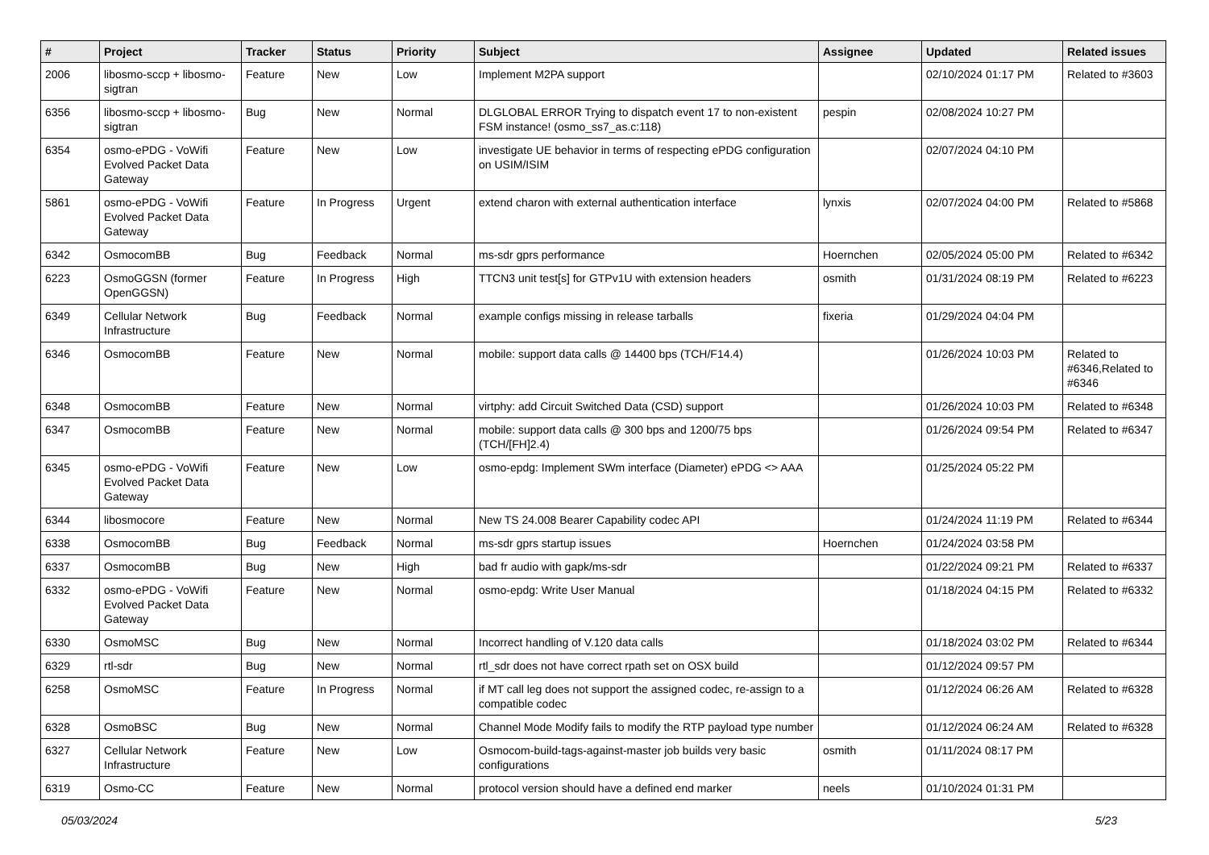| # | Project | Tracker | Status | Priority | Subject | Assignee | Updated | Related issues |
| --- | --- | --- | --- | --- | --- | --- | --- | --- |
| 2006 | libosmo-sccp + libosmo-sigtran | Feature | New | Low | Implement M2PA support | | 02/10/2024 01:17 PM | Related to #3603 |
| 6356 | libosmo-sccp + libosmo-sigtran | Bug | New | Normal | DLGLOBAL ERROR Trying to dispatch event 17 to non-existent FSM instance! (osmo_ss7_as.c:118) | pespin | 02/08/2024 10:27 PM | |
| 6354 | osmo-ePDG - VoWifi Evolved Packet Data Gateway | Feature | New | Low | investigate UE behavior in terms of respecting ePDG configuration on USIM/ISIM | | 02/07/2024 04:10 PM | |
| 5861 | osmo-ePDG - VoWifi Evolved Packet Data Gateway | Feature | In Progress | Urgent | extend charon with external authentication interface | lynxis | 02/07/2024 04:00 PM | Related to #5868 |
| 6342 | OsmocomBB | Bug | Feedback | Normal | ms-sdr gprs performance | Hoernchen | 02/05/2024 05:00 PM | Related to #6342 |
| 6223 | OsmoGGSN (former OpenGGSN) | Feature | In Progress | High | TTCN3 unit test[s] for GTPv1U with extension headers | osmith | 01/31/2024 08:19 PM | Related to #6223 |
| 6349 | Cellular Network Infrastructure | Bug | Feedback | Normal | example configs missing in release tarballs | fixeria | 01/29/2024 04:04 PM | |
| 6346 | OsmocomBB | Feature | New | Normal | mobile: support data calls @ 14400 bps (TCH/F14.4) | | 01/26/2024 10:03 PM | Related to #6346,Related to #6346 |
| 6348 | OsmocomBB | Feature | New | Normal | virtphy: add Circuit Switched Data (CSD) support | | 01/26/2024 10:03 PM | Related to #6348 |
| 6347 | OsmocomBB | Feature | New | Normal | mobile: support data calls @ 300 bps and 1200/75 bps (TCH/[FH]2.4) | | 01/26/2024 09:54 PM | Related to #6347 |
| 6345 | osmo-ePDG - VoWifi Evolved Packet Data Gateway | Feature | New | Low | osmo-epdg: Implement SWm interface (Diameter) ePDG <> AAA | | 01/25/2024 05:22 PM | |
| 6344 | libosmocore | Feature | New | Normal | New TS 24.008 Bearer Capability codec API | | 01/24/2024 11:19 PM | Related to #6344 |
| 6338 | OsmocomBB | Bug | Feedback | Normal | ms-sdr gprs startup issues | Hoernchen | 01/24/2024 03:58 PM | |
| 6337 | OsmocomBB | Bug | New | High | bad fr audio with gapk/ms-sdr | | 01/22/2024 09:21 PM | Related to #6337 |
| 6332 | osmo-ePDG - VoWifi Evolved Packet Data Gateway | Feature | New | Normal | osmo-epdg: Write User Manual | | 01/18/2024 04:15 PM | Related to #6332 |
| 6330 | OsmoMSC | Bug | New | Normal | Incorrect handling of V.120 data calls | | 01/18/2024 03:02 PM | Related to #6344 |
| 6329 | rtl-sdr | Bug | New | Normal | rtl_sdr does not have correct rpath set on OSX build | | 01/12/2024 09:57 PM | |
| 6258 | OsmoMSC | Feature | In Progress | Normal | if MT call leg does not support the assigned codec, re-assign to a compatible codec | | 01/12/2024 06:26 AM | Related to #6328 |
| 6328 | OsmoBSC | Bug | New | Normal | Channel Mode Modify fails to modify the RTP payload type number | | 01/12/2024 06:24 AM | Related to #6328 |
| 6327 | Cellular Network Infrastructure | Feature | New | Low | Osmocom-build-tags-against-master job builds very basic configurations | osmith | 01/11/2024 08:17 PM | |
| 6319 | Osmo-CC | Feature | New | Normal | protocol version should have a defined end marker | neels | 01/10/2024 01:31 PM | |
05/03/2024 5/23